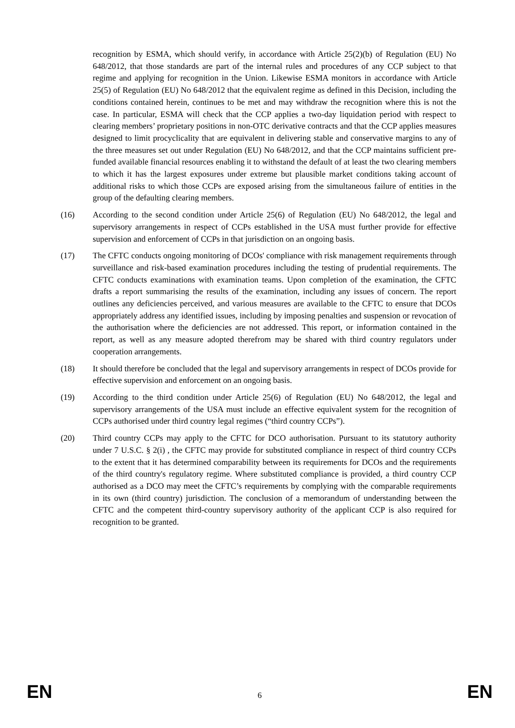recognition by ESMA, which should verify, in accordance with Article 25(2)(b) of Regulation (EU) No 648/2012, that those standards are part of the internal rules and procedures of any CCP subject to that regime and applying for recognition in the Union. Likewise ESMA monitors in accordance with Article 25(5) of Regulation (EU) No 648/2012 that the equivalent regime as defined in this Decision, including the conditions contained herein, continues to be met and may withdraw the recognition where this is not the case. In particular, ESMA will check that the CCP applies a two-day liquidation period with respect to clearing members’ proprietary positions in non-OTC derivative contracts and that the CCP applies measures designed to limit procyclicality that are equivalent in delivering stable and conservative margins to any of the three measures set out under Regulation (EU) No 648/2012, and that the CCP maintains sufficient pre-funded available financial resources enabling it to withstand the default of at least the two clearing members to which it has the largest exposures under extreme but plausible market conditions taking account of additional risks to which those CCPs are exposed arising from the simultaneous failure of entities in the group of the defaulting clearing members.
(16) According to the second condition under Article 25(6) of Regulation (EU) No 648/2012, the legal and supervisory arrangements in respect of CCPs established in the USA must further provide for effective supervision and enforcement of CCPs in that jurisdiction on an ongoing basis.
(17) The CFTC conducts ongoing monitoring of DCOs' compliance with risk management requirements through surveillance and risk-based examination procedures including the testing of prudential requirements. The CFTC conducts examinations with examination teams. Upon completion of the examination, the CFTC drafts a report summarising the results of the examination, including any issues of concern. The report outlines any deficiencies perceived, and various measures are available to the CFTC to ensure that DCOs appropriately address any identified issues, including by imposing penalties and suspension or revocation of the authorisation where the deficiencies are not addressed. This report, or information contained in the report, as well as any measure adopted therefrom may be shared with third country regulators under cooperation arrangements.
(18) It should therefore be concluded that the legal and supervisory arrangements in respect of DCOs provide for effective supervision and enforcement on an ongoing basis.
(19) According to the third condition under Article 25(6) of Regulation (EU) No 648/2012, the legal and supervisory arrangements of the USA must include an effective equivalent system for the recognition of CCPs authorised under third country legal regimes (“third country CCPs”).
(20) Third country CCPs may apply to the CFTC for DCO authorisation. Pursuant to its statutory authority under 7 U.S.C. § 2(i) , the CFTC may provide for substituted compliance in respect of third country CCPs to the extent that it has determined comparability between its requirements for DCOs and the requirements of the third country's regulatory regime. Where substituted compliance is provided, a third country CCP authorised as a DCO may meet the CFTC’s requirements by complying with the comparable requirements in its own (third country) jurisdiction. The conclusion of a memorandum of understanding between the CFTC and the competent third-country supervisory authority of the applicant CCP is also required for recognition to be granted.
EN 6 EN